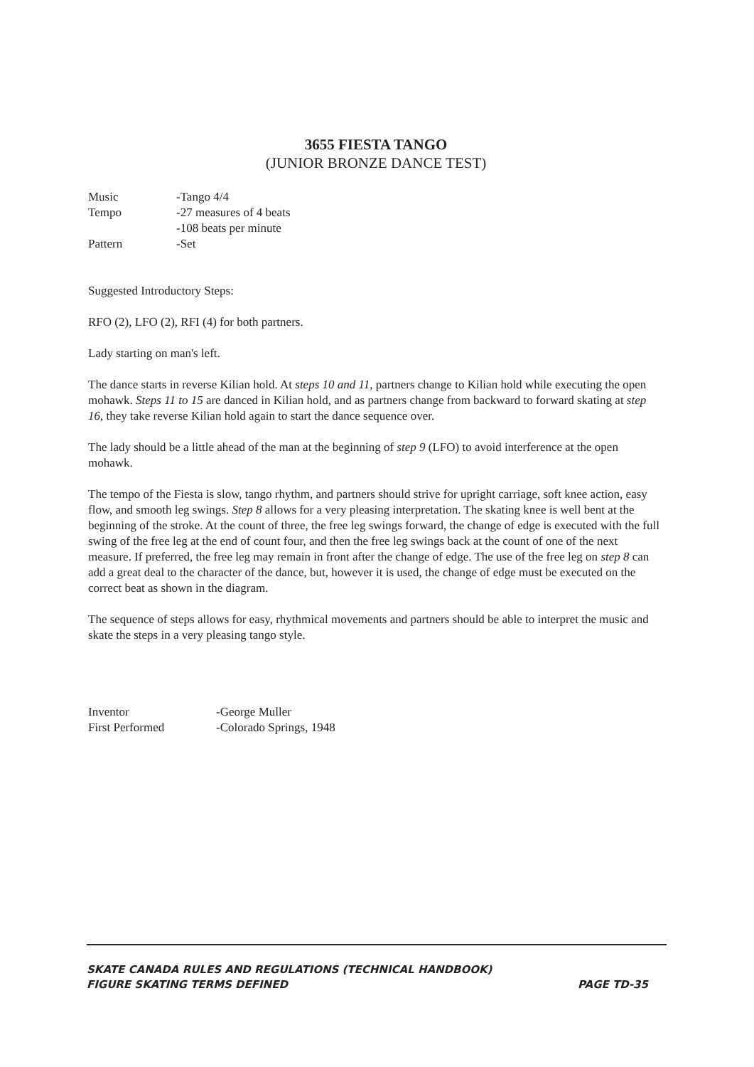3655 FIESTA TANGO
(JUNIOR BRONZE DANCE TEST)
| Music | -Tango 4/4 |
| Tempo | -27 measures of 4 beats |
| | -108 beats per minute |
| Pattern | -Set |
Suggested Introductory Steps:
RFO (2), LFO (2), RFI (4) for both partners.
Lady starting on man's left.
The dance starts in reverse Kilian hold. At steps 10 and 11, partners change to Kilian hold while executing the open mohawk. Steps 11 to 15 are danced in Kilian hold, and as partners change from backward to forward skating at step 16, they take reverse Kilian hold again to start the dance sequence over.
The lady should be a little ahead of the man at the beginning of step 9 (LFO) to avoid interference at the open mohawk.
The tempo of the Fiesta is slow, tango rhythm, and partners should strive for upright carriage, soft knee action, easy flow, and smooth leg swings. Step 8 allows for a very pleasing interpretation. The skating knee is well bent at the beginning of the stroke. At the count of three, the free leg swings forward, the change of edge is executed with the full swing of the free leg at the end of count four, and then the free leg swings back at the count of one of the next measure. If preferred, the free leg may remain in front after the change of edge. The use of the free leg on step 8 can add a great deal to the character of the dance, but, however it is used, the change of edge must be executed on the correct beat as shown in the diagram.
The sequence of steps allows for easy, rhythmical movements and partners should be able to interpret the music and skate the steps in a very pleasing tango style.
| Inventor | -George Muller |
| First Performed | -Colorado Springs, 1948 |
SKATE CANADA RULES AND REGULATIONS (TECHNICAL HANDBOOK)
FIGURE SKATING TERMS DEFINED PAGE TD-35